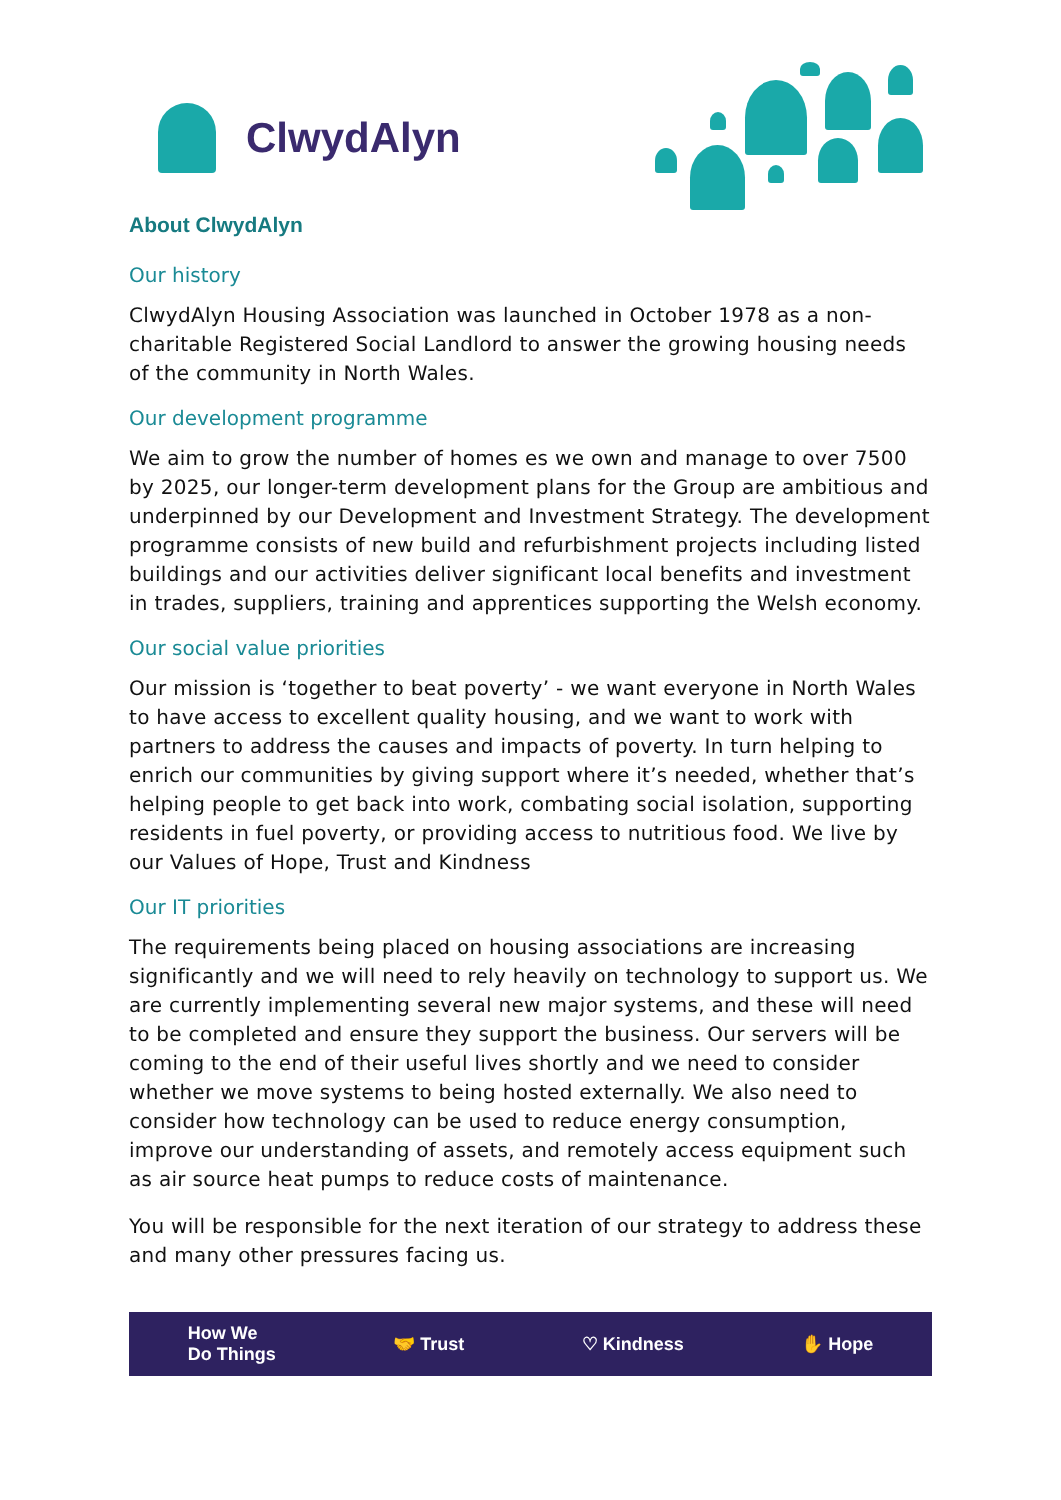ClwydAlyn
About ClwydAlyn
Our history
ClwydAlyn Housing Association was launched in October 1978 as a non-charitable Registered Social Landlord to answer the growing housing needs of the community in North Wales.
Our development programme
We aim to grow the number of homes es we own and manage to over 7500 by 2025, our longer-term development plans for the Group are ambitious and underpinned by our Development and Investment Strategy. The development programme consists of new build and refurbishment projects including listed buildings and our activities deliver significant local benefits and investment in trades, suppliers, training and apprentices supporting the Welsh economy.
Our social value priorities
Our mission is ‘together to beat poverty’ - we want everyone in North Wales to have access to excellent quality housing, and we want to work with partners to address the causes and impacts of poverty. In turn helping to enrich our communities by giving support where it’s needed, whether that’s helping people to get back into work, combating social isolation, supporting residents in fuel poverty, or providing access to nutritious food. We live by our Values of Hope, Trust and Kindness
Our IT priorities
The requirements being placed on housing associations are increasing significantly and we will need to rely heavily on technology to support us. We are currently implementing several new major systems, and these will need to be completed and ensure they support the business. Our servers will be coming to the end of their useful lives shortly and we need to consider whether we move systems to being hosted externally. We also need to consider how technology can be used to reduce energy consumption, improve our understanding of assets, and remotely access equipment such as air source heat pumps to reduce costs of maintenance.
You will be responsible for the next iteration of our strategy to address these and many other pressures facing us.
How We
Do Things 🤝 Trust ♡ Kindness ✋ Hope